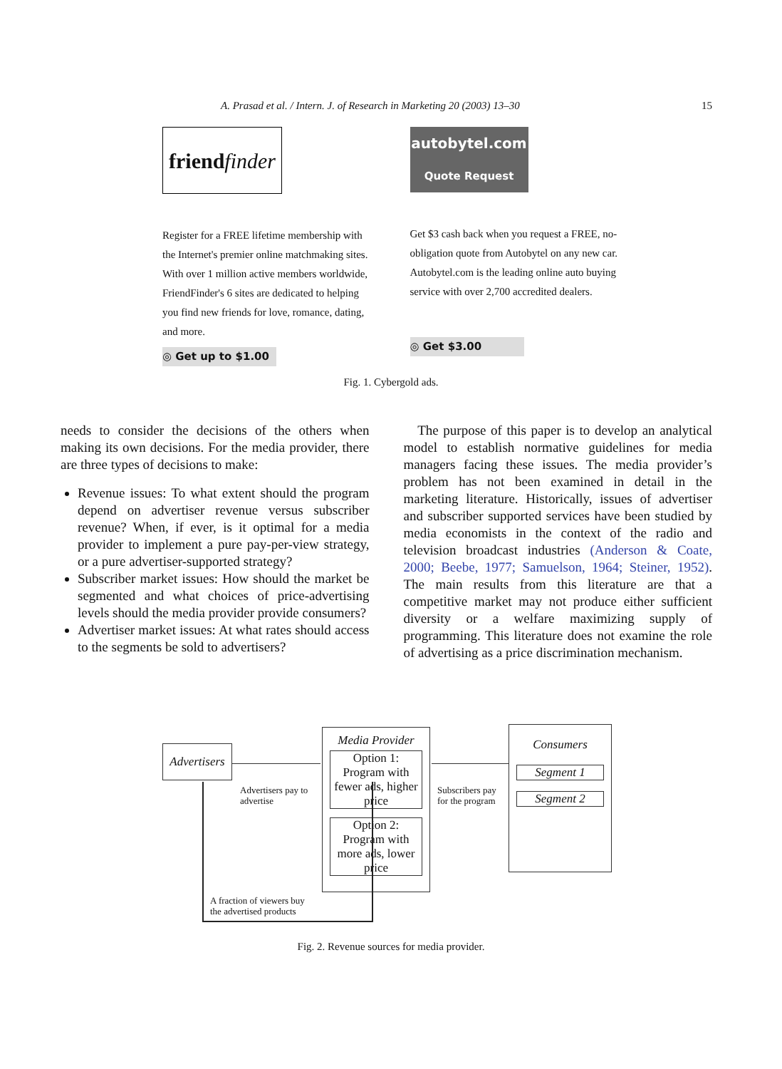A. Prasad et al. / Intern. J. of Research in Marketing 20 (2003) 13–30 15
friend finder
Register for a FREE lifetime membership with the Internet's premier online matchmaking sites. With over 1 million active members worldwide, FriendFinder's 6 sites are dedicated to helping you find new friends for love, romance, dating, and more.
◎ Get up to $1.00
autobytel.com
Quote Request
Get $3 cash back when you request a FREE, no-obligation quote from Autobytel on any new car. Autobytel.com is the leading online auto buying service with over 2,700 accredited dealers.
◎ Get $3.00
Fig. 1. Cybergold ads.
needs to consider the decisions of the others when making its own decisions. For the media provider, there are three types of decisions to make:
Revenue issues: To what extent should the program depend on advertiser revenue versus subscriber revenue? When, if ever, is it optimal for a media provider to implement a pure pay-per-view strategy, or a pure advertiser-supported strategy?
Subscriber market issues: How should the market be segmented and what choices of price-advertising levels should the media provider provide consumers?
Advertiser market issues: At what rates should access to the segments be sold to advertisers?
The purpose of this paper is to develop an analytical model to establish normative guidelines for media managers facing these issues. The media provider’s problem has not been examined in detail in the marketing literature. Historically, issues of advertiser and subscriber supported services have been studied by media economists in the context of the radio and television broadcast industries (Anderson & Coate, 2000; Beebe, 1977; Samuelson, 1964; Steiner, 1952). The main results from this literature are that a competitive market may not produce either sufficient diversity or a welfare maximizing supply of programming. This literature does not examine the role of advertising as a price discrimination mechanism.
Advertisers
Media Provider
Option 1:
Program with fewer ads, higher price
Option 2:
Program with more ads, lower price
Consumers
Segment 1
Segment 2
Advertisers pay to
advertise
Subscribers pay
for the program
A fraction of viewers buy
the advertised products
Fig. 2. Revenue sources for media provider.